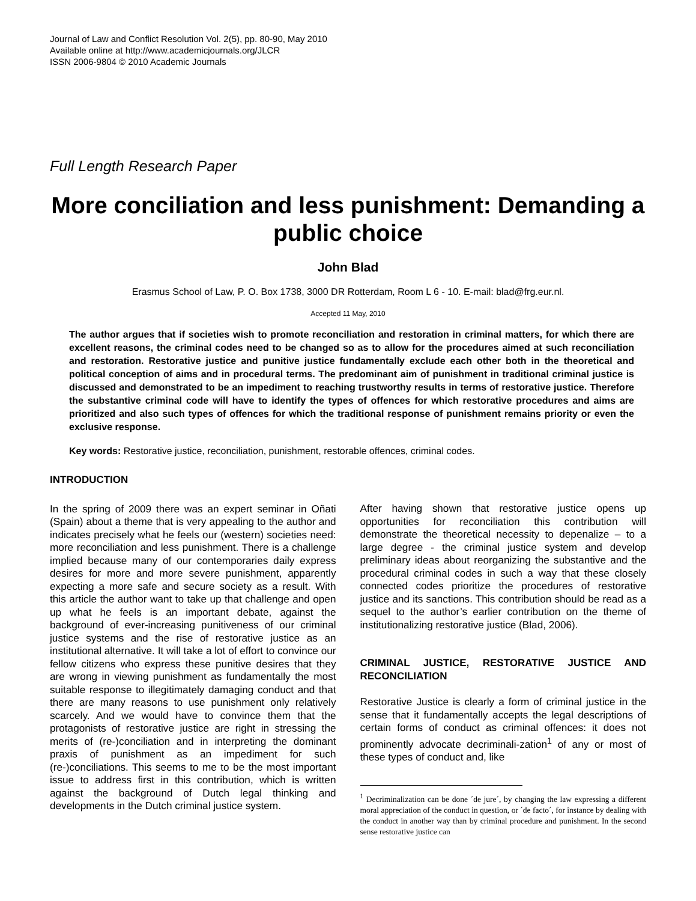Journal of Law and Conflict Resolution Vol. 2(5), pp. 80-90, May 2010
Available online at http://www.academicjournals.org/JLCR
ISSN 2006-9804 © 2010 Academic Journals
Full Length Research Paper
More conciliation and less punishment: Demanding a public choice
John Blad
Erasmus School of Law, P. O. Box 1738, 3000 DR Rotterdam, Room L 6 - 10. E-mail: blad@frg.eur.nl.
Accepted 11 May, 2010
The author argues that if societies wish to promote reconciliation and restoration in criminal matters, for which there are excellent reasons, the criminal codes need to be changed so as to allow for the procedures aimed at such reconciliation and restoration. Restorative justice and punitive justice fundamentally exclude each other both in the theoretical and political conception of aims and in procedural terms. The predominant aim of punishment in traditional criminal justice is discussed and demonstrated to be an impediment to reaching trustworthy results in terms of restorative justice. Therefore the substantive criminal code will have to identify the types of offences for which restorative procedures and aims are prioritized and also such types of offences for which the traditional response of punishment remains priority or even the exclusive response.
Key words: Restorative justice, reconciliation, punishment, restorable offences, criminal codes.
INTRODUCTION
In the spring of 2009 there was an expert seminar in Oñati (Spain) about a theme that is very appealing to the author and indicates precisely what he feels our (western) societies need: more reconciliation and less punishment. There is a challenge implied because many of our contemporaries daily express desires for more and more severe punishment, apparently expecting a more safe and secure society as a result. With this article the author want to take up that challenge and open up what he feels is an important debate, against the background of ever-increasing punitiveness of our criminal justice systems and the rise of restorative justice as an institutional alternative. It will take a lot of effort to convince our fellow citizens who express these punitive desires that they are wrong in viewing punishment as fundamentally the most suitable response to illegitimately damaging conduct and that there are many reasons to use punishment only relatively scarcely. And we would have to convince them that the protagonists of restorative justice are right in stressing the merits of (re-)conciliation and in interpreting the dominant praxis of punishment as an impediment for such (re-)conciliations. This seems to me to be the most important issue to address first in this contribution, which is written against the background of Dutch legal thinking and developments in the Dutch criminal justice system.
After having shown that restorative justice opens up opportunities for reconciliation this contribution will demonstrate the theoretical necessity to depenalize – to a large degree - the criminal justice system and develop preliminary ideas about reorganizing the substantive and the procedural criminal codes in such a way that these closely connected codes prioritize the procedures of restorative justice and its sanctions. This contribution should be read as a sequel to the author’s earlier contribution on the theme of institutionalizing restorative justice (Blad, 2006).
CRIMINAL JUSTICE, RESTORATIVE JUSTICE AND RECONCILIATION
Restorative Justice is clearly a form of criminal justice in the sense that it fundamentally accepts the legal descriptions of certain forms of conduct as criminal offences: it does not prominently advocate decriminali-zation<sup>1</sup> of any or most of these types of conduct and, like
<sup>1</sup> Decriminalization can be done ´de jure´, by changing the law expressing a different moral appreciation of the conduct in question, or ´de facto´, for instance by dealing with the conduct in another way than by criminal procedure and punishment. In the second sense restorative justice can